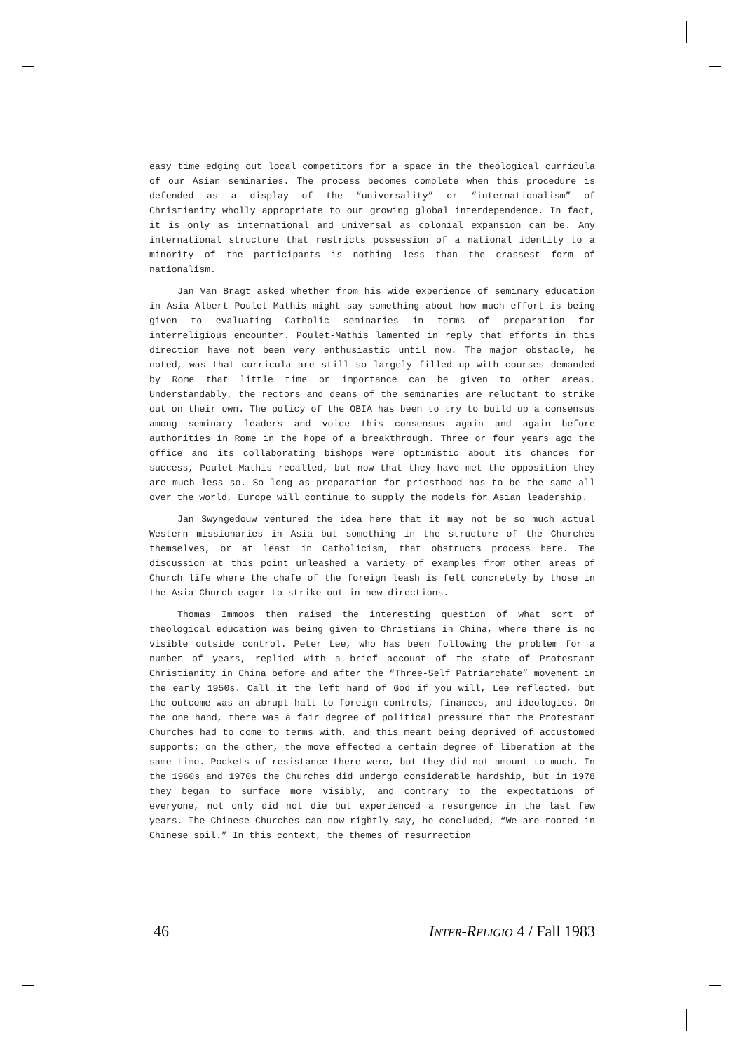easy time edging out local competitors for a space in the theological curricula of our Asian seminaries. The process becomes complete when this procedure is defended as a display of the “universality” or “internationalism” of Christianity wholly appropriate to our growing global interdependence. In fact, it is only as international and universal as colonial expansion can be. Any international structure that restricts possession of a national identity to a minority of the participants is nothing less than the crassest form of nationalism.
Jan Van Bragt asked whether from his wide experience of seminary education in Asia Albert Poulet-Mathis might say something about how much effort is being given to evaluating Catholic seminaries in terms of preparation for interreligious encounter. Poulet-Mathis lamented in reply that efforts in this direction have not been very enthusiastic until now. The major obstacle, he noted, was that curricula are still so largely filled up with courses demanded by Rome that little time or importance can be given to other areas. Understandably, the rectors and deans of the seminaries are reluctant to strike out on their own. The policy of the OBIA has been to try to build up a consensus among seminary leaders and voice this consensus again and again before authorities in Rome in the hope of a breakthrough. Three or four years ago the office and its collaborating bishops were optimistic about its chances for success, Poulet-Mathis recalled, but now that they have met the opposition they are much less so. So long as preparation for priesthood has to be the same all over the world, Europe will continue to supply the models for Asian leadership.
Jan Swyngedouw ventured the idea here that it may not be so much actual Western missionaries in Asia but something in the structure of the Churches themselves, or at least in Catholicism, that obstructs process here. The discussion at this point unleashed a variety of examples from other areas of Church life where the chafe of the foreign leash is felt concretely by those in the Asia Church eager to strike out in new directions.
Thomas Immoos then raised the interesting question of what sort of theological education was being given to Christians in China, where there is no visible outside control. Peter Lee, who has been following the problem for a number of years, replied with a brief account of the state of Protestant Christianity in China before and after the “Three-Self Patriarchate” movement in the early 1950s. Call it the left hand of God if you will, Lee reflected, but the outcome was an abrupt halt to foreign controls, finances, and ideologies. On the one hand, there was a fair degree of political pressure that the Protestant Churches had to come to terms with, and this meant being deprived of accustomed supports; on the other, the move effected a certain degree of liberation at the same time. Pockets of resistance there were, but they did not amount to much. In the 1960s and 1970s the Churches did undergo considerable hardship, but in 1978 they began to surface more visibly, and contrary to the expectations of everyone, not only did not die but experienced a resurgence in the last few years. The Chinese Churches can now rightly say, he concluded, “We are rooted in Chinese soil.” In this context, the themes of resurrection
46 INTER-RELIGIO 4 / Fall 1983